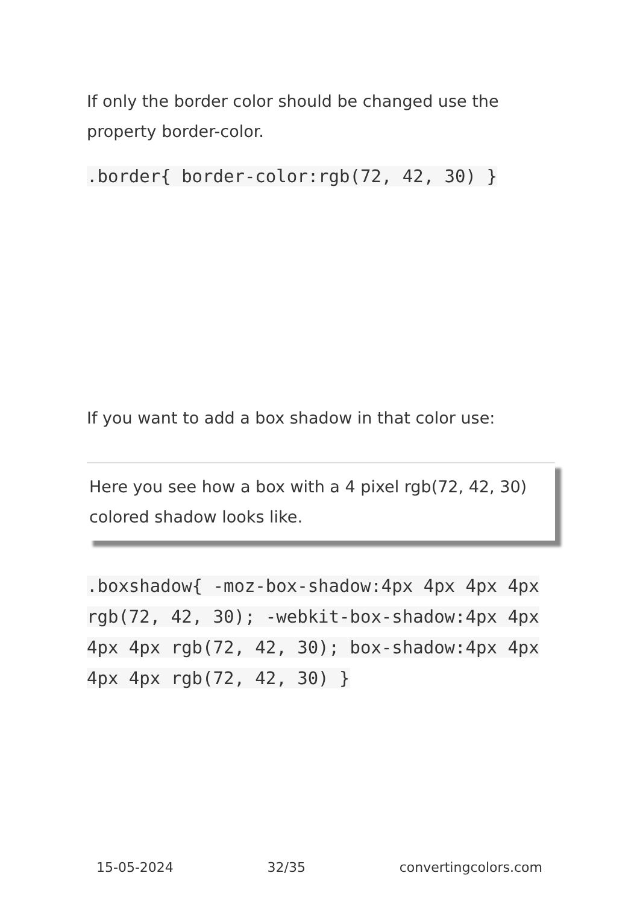If only the border color should be changed use the property border-color.
.border{ border-color:rgb(72, 42, 30) }
If you want to add a box shadow in that color use:
Here you see how a box with a 4 pixel rgb(72, 42, 30) colored shadow looks like.
.boxshadow{ -moz-box-shadow:4px 4px 4px 4px rgb(72, 42, 30); -webkit-box-shadow:4px 4px 4px 4px rgb(72, 42, 30); box-shadow:4px 4px 4px 4px rgb(72, 42, 30) }
15-05-2024 32/35 convertingcolors.com